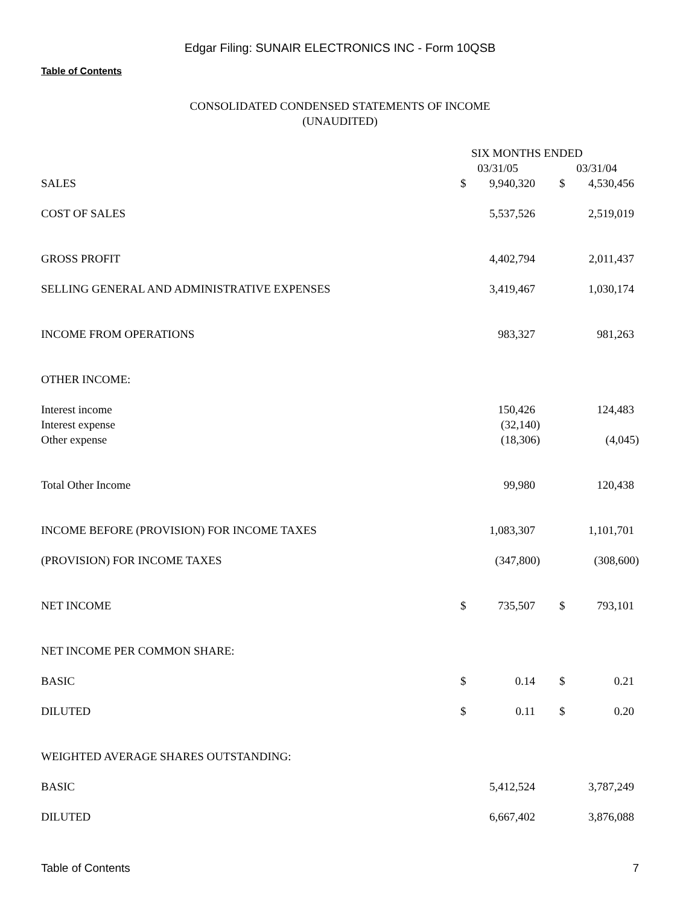Edgar Filing: SUNAIR ELECTRONICS INC - Form 10QSB
Table of Contents
CONSOLIDATED CONDENSED STATEMENTS OF INCOME
(UNAUDITED)
| | SIX MONTHS ENDED | | | | | |
| --- | --- | --- | --- | --- | --- | --- |
| | 03/31/05 | | | 03/31/04 | | |
| SALES | $ | 9,940,320 | | $ | 4,530,456 | |
| COST OF SALES | | 5,537,526 | | | 2,519,019 | |
| GROSS PROFIT | | 4,402,794 | | | 2,011,437 | |
| SELLING GENERAL AND ADMINISTRATIVE EXPENSES | | 3,419,467 | | | 1,030,174 | |
| INCOME FROM OPERATIONS | | 983,327 | | | 981,263 | |
| OTHER INCOME: | | | | | | |
| Interest income | | 150,426 | | | 124,483 | |
| Interest expense | | (32,140) | | | | |
| Other expense | | (18,306) | | | (4,045) | |
| Total Other Income | | 99,980 | | | 120,438 | |
| INCOME BEFORE (PROVISION) FOR INCOME TAXES | | 1,083,307 | | | 1,101,701 | |
| (PROVISION) FOR INCOME TAXES | | (347,800) | | | (308,600) | |
| NET INCOME | $ | 735,507 | | $ | 793,101 | |
| NET INCOME PER COMMON SHARE: | | | | | | |
| BASIC | $ | 0.14 | | $ | 0.21 | |
| DILUTED | $ | 0.11 | | $ | 0.20 | |
| WEIGHTED AVERAGE SHARES OUTSTANDING: | | | | | | |
| BASIC | | 5,412,524 | | | 3,787,249 | |
| DILUTED | | 6,667,402 | | | 3,876,088 | |
Table of Contents 7